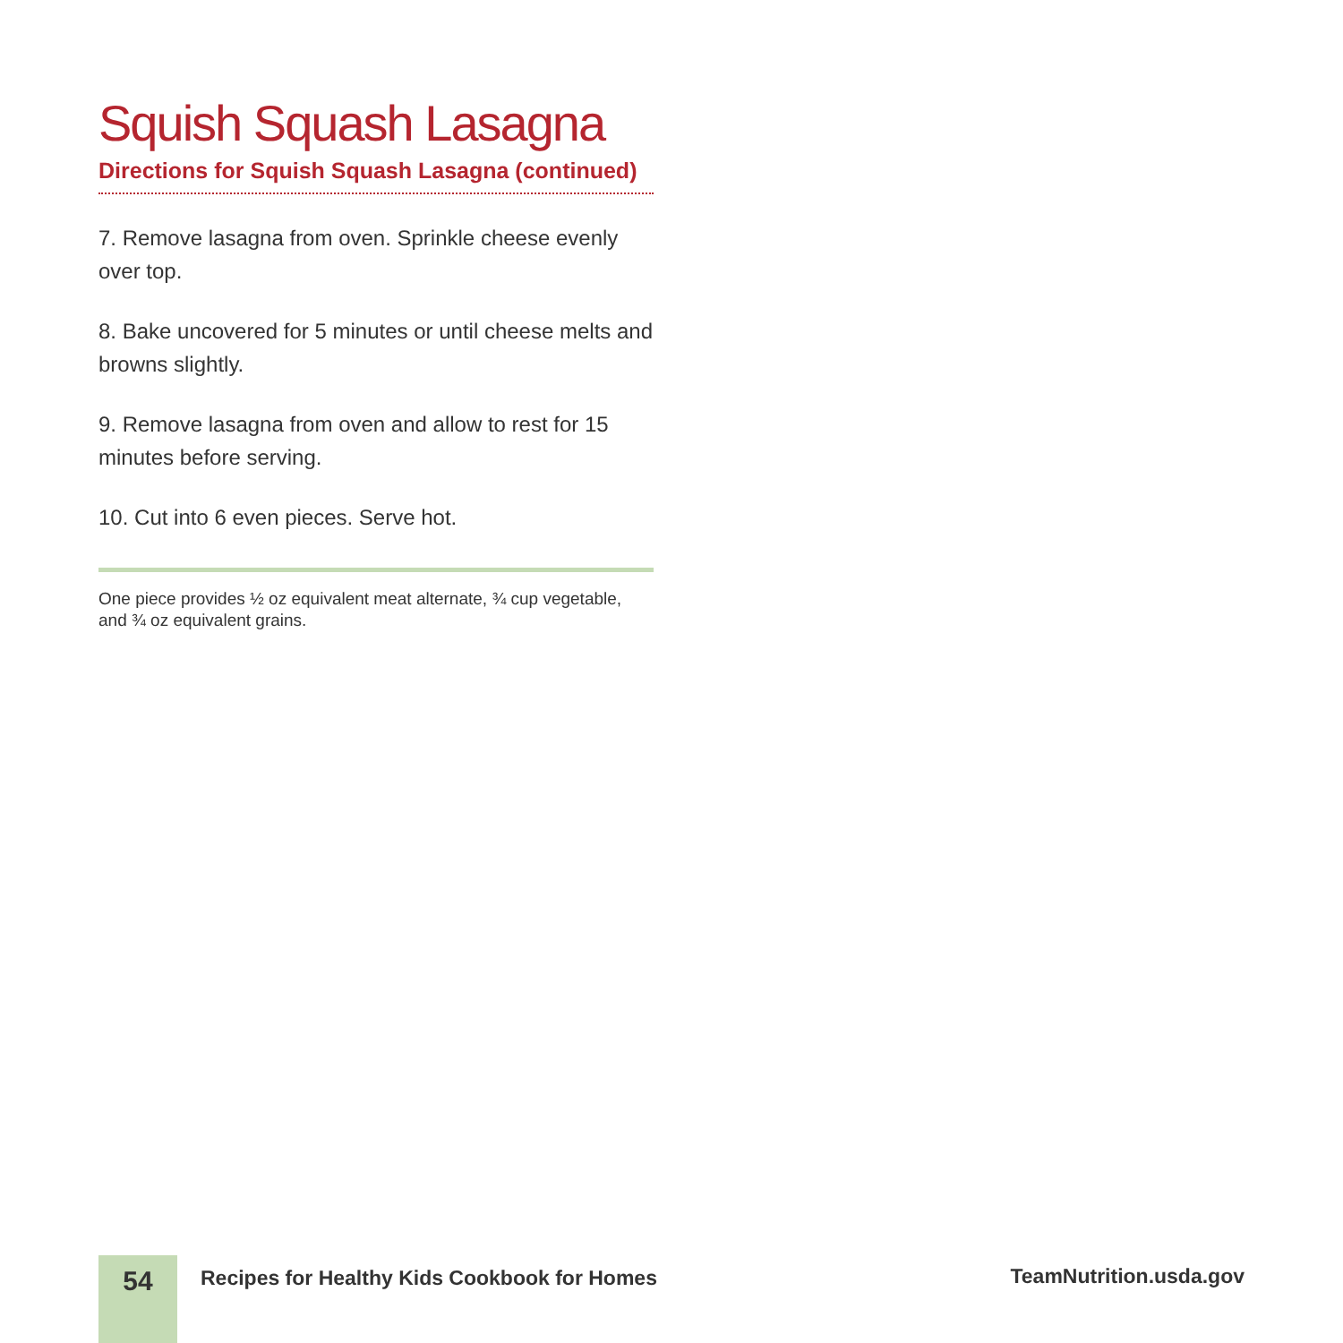Squish Squash Lasagna
Directions for Squish Squash Lasagna (continued)
7. Remove lasagna from oven. Sprinkle cheese evenly over top.
8. Bake uncovered for 5 minutes or until cheese melts and browns slightly.
9. Remove lasagna from oven and allow to rest for 15 minutes before serving.
10. Cut into 6 even pieces. Serve hot.
One piece provides ½ oz equivalent meat alternate, ¾ cup vegetable, and ¾ oz equivalent grains.
54
Recipes for Healthy Kids Cookbook for Homes
TeamNutrition.usda.gov